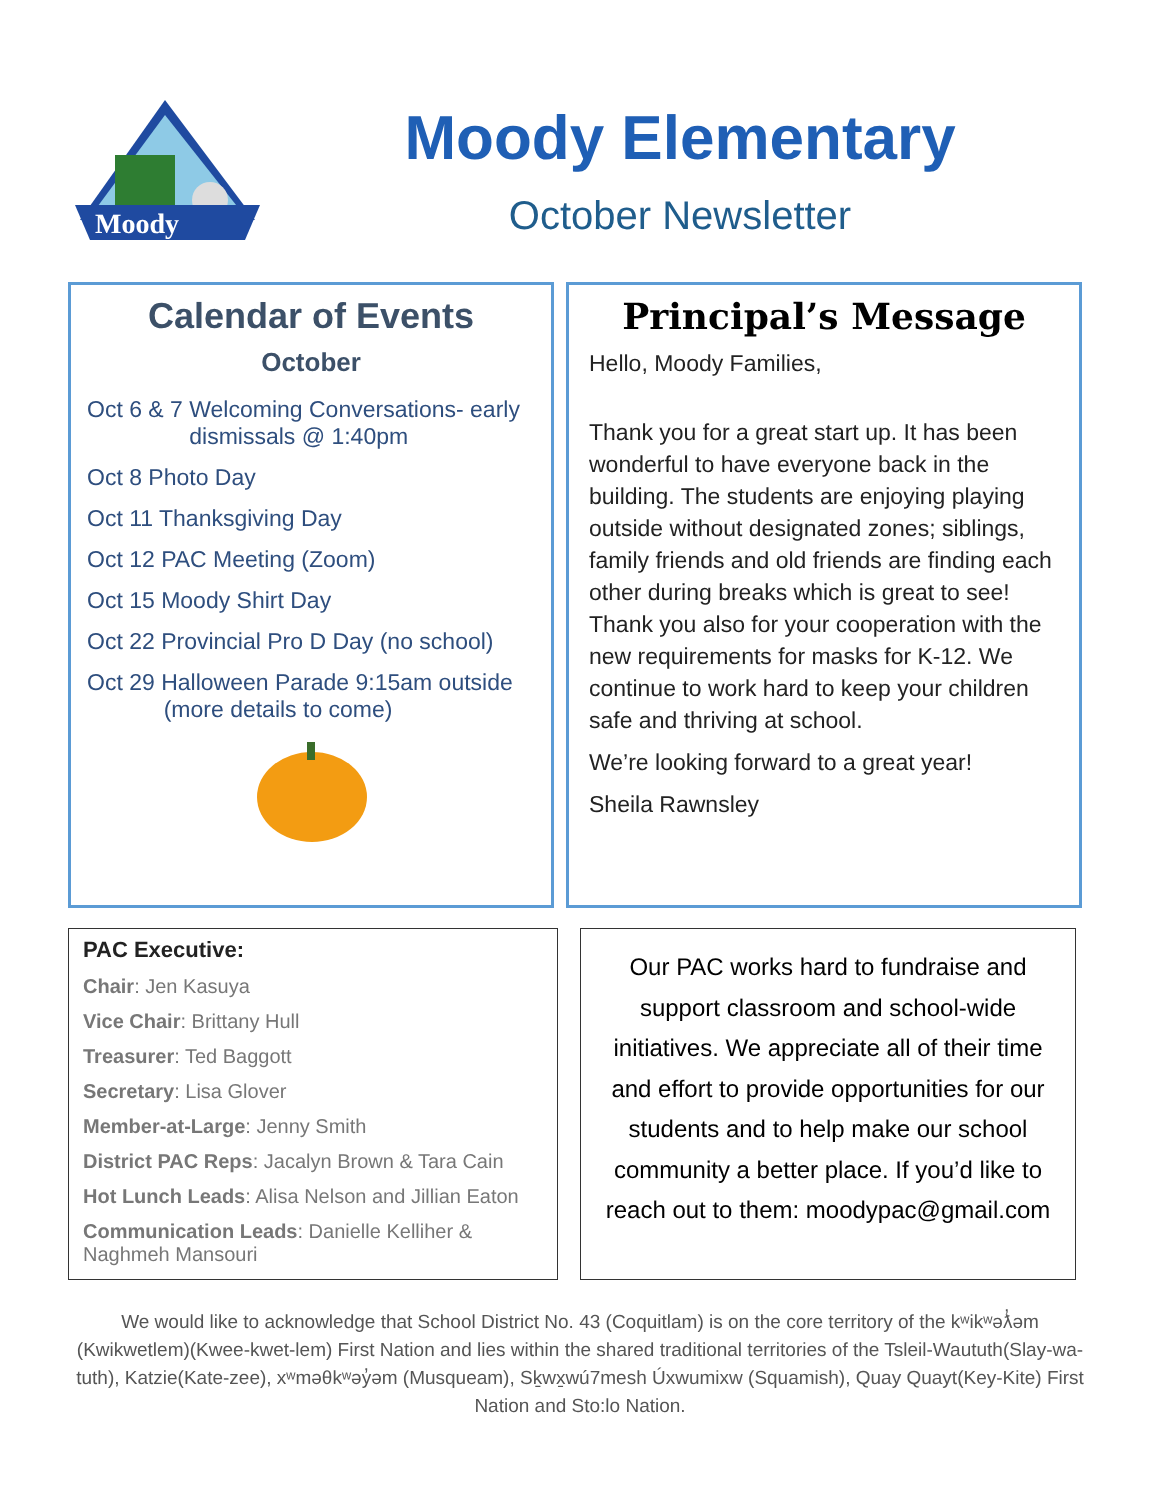Moody
Moody Elementary
October Newsletter
Calendar of Events
October
Oct 6 & 7 Welcoming Conversations- early
dismissals @ 1:40pm
Oct 8 Photo Day
Oct 11 Thanksgiving Day
Oct 12 PAC Meeting (Zoom)
Oct 15 Moody Shirt Day
Oct 22 Provincial Pro D Day (no school)
Oct 29 Halloween Parade 9:15am outside
(more details to come)
Principal’s Message
Hello, Moody Families,
Thank you for a great start up. It has been wonderful to have everyone back in the building. The students are enjoying playing outside without designated zones; siblings, family friends and old friends are finding each other during breaks which is great to see! Thank you also for your cooperation with the new requirements for masks for K-12. We continue to work hard to keep your children safe and thriving at school.
We’re looking forward to a great year!
Sheila Rawnsley
PAC Executive:
Chair: Jen Kasuya
Vice Chair: Brittany Hull
Treasurer: Ted Baggott
Secretary: Lisa Glover
Member-at-Large: Jenny Smith
District PAC Reps: Jacalyn Brown & Tara Cain
Hot Lunch Leads: Alisa Nelson and Jillian Eaton
Communication Leads: Danielle Kelliher & Naghmeh Mansouri
Our PAC works hard to fundraise and support classroom and school-wide initiatives. We appreciate all of their time and effort to provide opportunities for our students and to help make our school community a better place. If you’d like to reach out to them: moodypac@gmail.com
We would like to acknowledge that School District No. 43 (Coquitlam) is on the core territory of the kʷikʷəƛ̓əm (Kwikwetlem)(Kwee-kwet-lem) First Nation and lies within the shared traditional territories of the Tsleil-Waututh(Slay-wa-tuth), Katzie(Kate-zee), xʷməθkʷəy̓əm (Musqueam), Sḵwx̱wú7mesh Úxwumixw (Squamish), Quay Quayt(Key-Kite) First Nation and Sto:lo Nation.